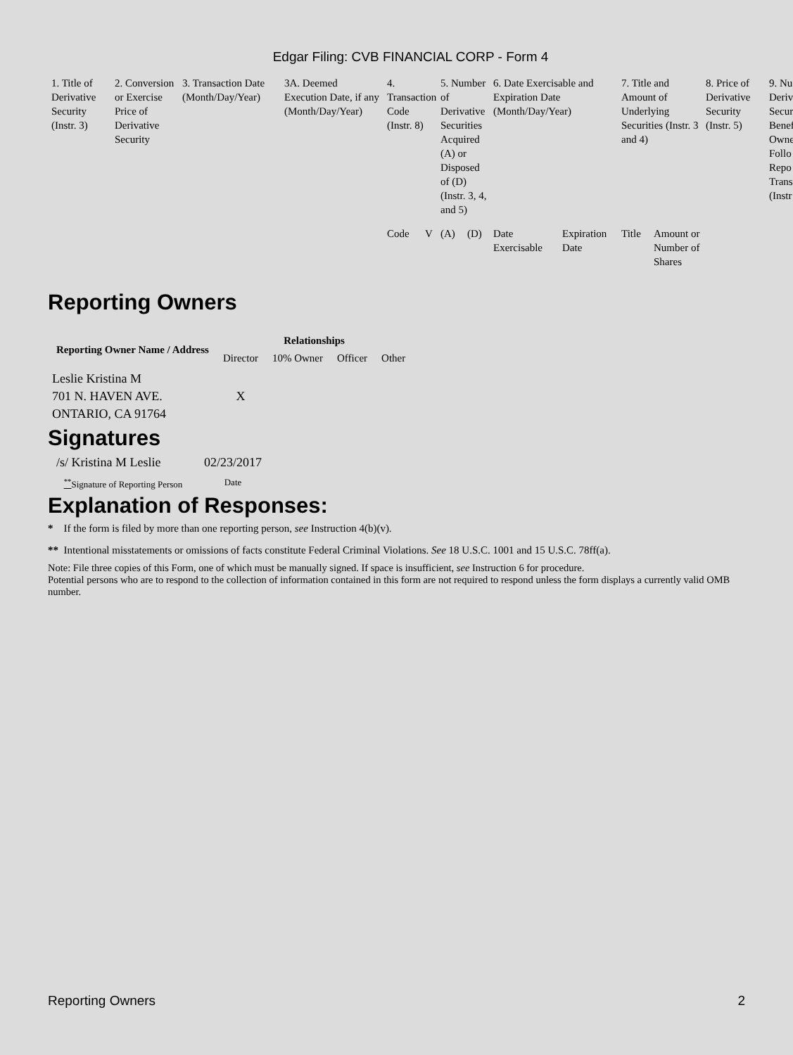Edgar Filing: CVB FINANCIAL CORP - Form 4
| 1. Title of Derivative Security (Instr. 3) | 2. Conversion or Exercise Price of Derivative Security | 3. Transaction Date (Month/Day/Year) | 3A. Deemed Execution Date, if any (Month/Day/Year) | 4. Transaction Code (Instr. 8) | | 5. Number of Derivative Securities Acquired (A) or Disposed of (D) (Instr. 3, 4, and 5) | | 6. Date Exercisable and Expiration Date (Month/Day/Year) | | 7. Title and Amount of Underlying Securities (Instr. 3 and 4) | | 8. Price of Derivative Security (Instr. 5) | 9. Nu Deriv Secur Benef Owne Follo Repo Trans (Instr |
| | | | | Code | V | (A) | (D) | Date Exercisable | Expiration Date | Title | Amount or Number of Shares | | |
Reporting Owners
| Reporting Owner Name / Address | Relationships | | | |
| --- | --- | --- | --- | --- |
| | Director | 10% Owner | Officer | Other |
| Leslie Kristina M 701 N. HAVEN AVE. ONTARIO, CA 91764 | X | | | |
Signatures
| /s/ Kristina M Leslie | 02/23/2017 |
| <sup>**</sup> Signature of Reporting Person | Date |
Explanation of Responses:
* If the form is filed by more than one reporting person, see Instruction 4(b)(v).
** Intentional misstatements or omissions of facts constitute Federal Criminal Violations. See 18 U.S.C. 1001 and 15 U.S.C. 78ff(a).
Note: File three copies of this Form, one of which must be manually signed. If space is insufficient, see Instruction 6 for procedure.
Potential persons who are to respond to the collection of information contained in this form are not required to respond unless the form displays a currently valid OMB number.
Reporting Owners 2